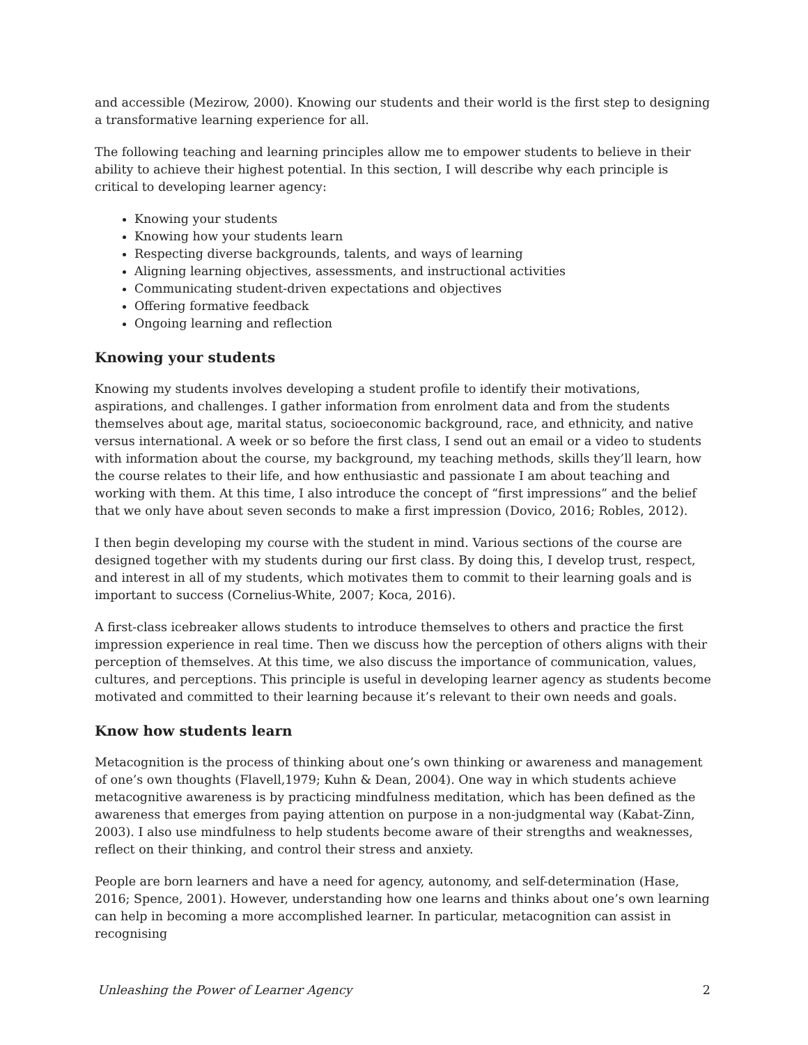and accessible (Mezirow, 2000). Knowing our students and their world is the first step to designing a transformative learning experience for all.
The following teaching and learning principles allow me to empower students to believe in their ability to achieve their highest potential. In this section, I will describe why each principle is critical to developing learner agency:
Knowing your students
Knowing how your students learn
Respecting diverse backgrounds, talents, and ways of learning
Aligning learning objectives, assessments, and instructional activities
Communicating student-driven expectations and objectives
Offering formative feedback
Ongoing learning and reflection
Knowing your students
Knowing my students involves developing a student profile to identify their motivations, aspirations, and challenges. I gather information from enrolment data and from the students themselves about age, marital status, socioeconomic background, race, and ethnicity, and native versus international. A week or so before the first class, I send out an email or a video to students with information about the course, my background, my teaching methods, skills they’ll learn, how the course relates to their life, and how enthusiastic and passionate I am about teaching and working with them. At this time, I also introduce the concept of “first impressions” and the belief that we only have about seven seconds to make a first impression (Dovico, 2016; Robles, 2012).
I then begin developing my course with the student in mind. Various sections of the course are designed together with my students during our first class. By doing this, I develop trust, respect, and interest in all of my students, which motivates them to commit to their learning goals and is important to success (Cornelius-White, 2007; Koca, 2016).
A first-class icebreaker allows students to introduce themselves to others and practice the first impression experience in real time. Then we discuss how the perception of others aligns with their perception of themselves. At this time, we also discuss the importance of communication, values, cultures, and perceptions. This principle is useful in developing learner agency as students become motivated and committed to their learning because it’s relevant to their own needs and goals.
Know how students learn
Metacognition is the process of thinking about one’s own thinking or awareness and management of one’s own thoughts (Flavell,1979; Kuhn & Dean, 2004). One way in which students achieve metacognitive awareness is by practicing mindfulness meditation, which has been defined as the awareness that emerges from paying attention on purpose in a non-judgmental way (Kabat-Zinn, 2003). I also use mindfulness to help students become aware of their strengths and weaknesses, reflect on their thinking, and control their stress and anxiety.
People are born learners and have a need for agency, autonomy, and self-determination (Hase, 2016; Spence, 2001). However, understanding how one learns and thinks about one’s own learning can help in becoming a more accomplished learner. In particular, metacognition can assist in recognising
Unleashing the Power of Learner Agency 2